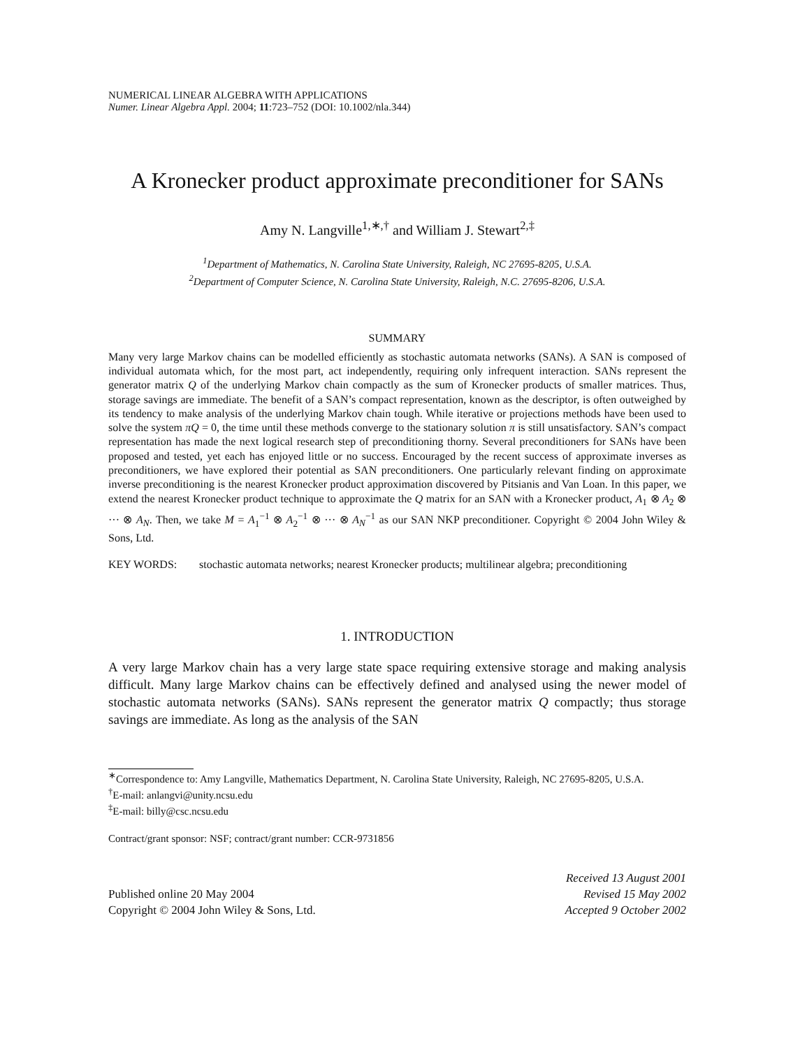NUMERICAL LINEAR ALGEBRA WITH APPLICATIONS
Numer. Linear Algebra Appl. 2004; 11:723–752 (DOI: 10.1002/nla.344)
A Kronecker product approximate preconditioner for SANs
Amy N. Langville<sup>1,∗,†</sup> and William J. Stewart<sup>2,‡</sup>
<sup>1</sup> Department of Mathematics, N. Carolina State University, Raleigh, NC 27695-8205, U.S.A.
<sup>2</sup> Department of Computer Science, N. Carolina State University, Raleigh, N.C. 27695-8206, U.S.A.
SUMMARY
Many very large Markov chains can be modelled efficiently as stochastic automata networks (SANs). A SAN is composed of individual automata which, for the most part, act independently, requiring only infrequent interaction. SANs represent the generator matrix Q of the underlying Markov chain compactly as the sum of Kronecker products of smaller matrices. Thus, storage savings are immediate. The benefit of a SAN’s compact representation, known as the descriptor, is often outweighed by its tendency to make analysis of the underlying Markov chain tough. While iterative or projections methods have been used to solve the system πQ = 0, the time until these methods converge to the stationary solution π is still unsatisfactory. SAN’s compact representation has made the next logical research step of preconditioning thorny. Several preconditioners for SANs have been proposed and tested, yet each has enjoyed little or no success. Encouraged by the recent success of approximate inverses as preconditioners, we have explored their potential as SAN preconditioners. One particularly relevant finding on approximate inverse preconditioning is the nearest Kronecker product approximation discovered by Pitsianis and Van Loan. In this paper, we extend the nearest Kronecker product technique to approximate the Q matrix for an SAN with a Kronecker product, A<sub>1</sub> ⊗ A<sub>2</sub> ⊗ ··· ⊗ A<sub>N</sub>. Then, we take M = A<sub>1</sub><sup>−1</sup> ⊗ A<sub>2</sub><sup>−1</sup> ⊗ ··· ⊗ A<sub>N</sub><sup>−1</sup> as our SAN NKP preconditioner. Copyright © 2004 John Wiley & Sons, Ltd.
KEY WORDS: stochastic automata networks; nearest Kronecker products; multilinear algebra; preconditioning
1. INTRODUCTION
A very large Markov chain has a very large state space requiring extensive storage and making analysis difficult. Many large Markov chains can be effectively defined and analysed using the newer model of stochastic automata networks (SANs). SANs represent the generator matrix Q compactly; thus storage savings are immediate. As long as the analysis of the SAN
<sup>∗</sup>Correspondence to: Amy Langville, Mathematics Department, N. Carolina State University, Raleigh, NC 27695-8205, U.S.A.
<sup>†</sup> E-mail: anlangvi@unity.ncsu.edu
<sup>‡</sup> E-mail: billy@csc.ncsu.edu
Contract/grant sponsor: NSF; contract/grant number: CCR-9731856
Published online 20 May 2004
Copyright © 2004 John Wiley & Sons, Ltd.
Received 13 August 2001
Revised 15 May 2002
Accepted 9 October 2002